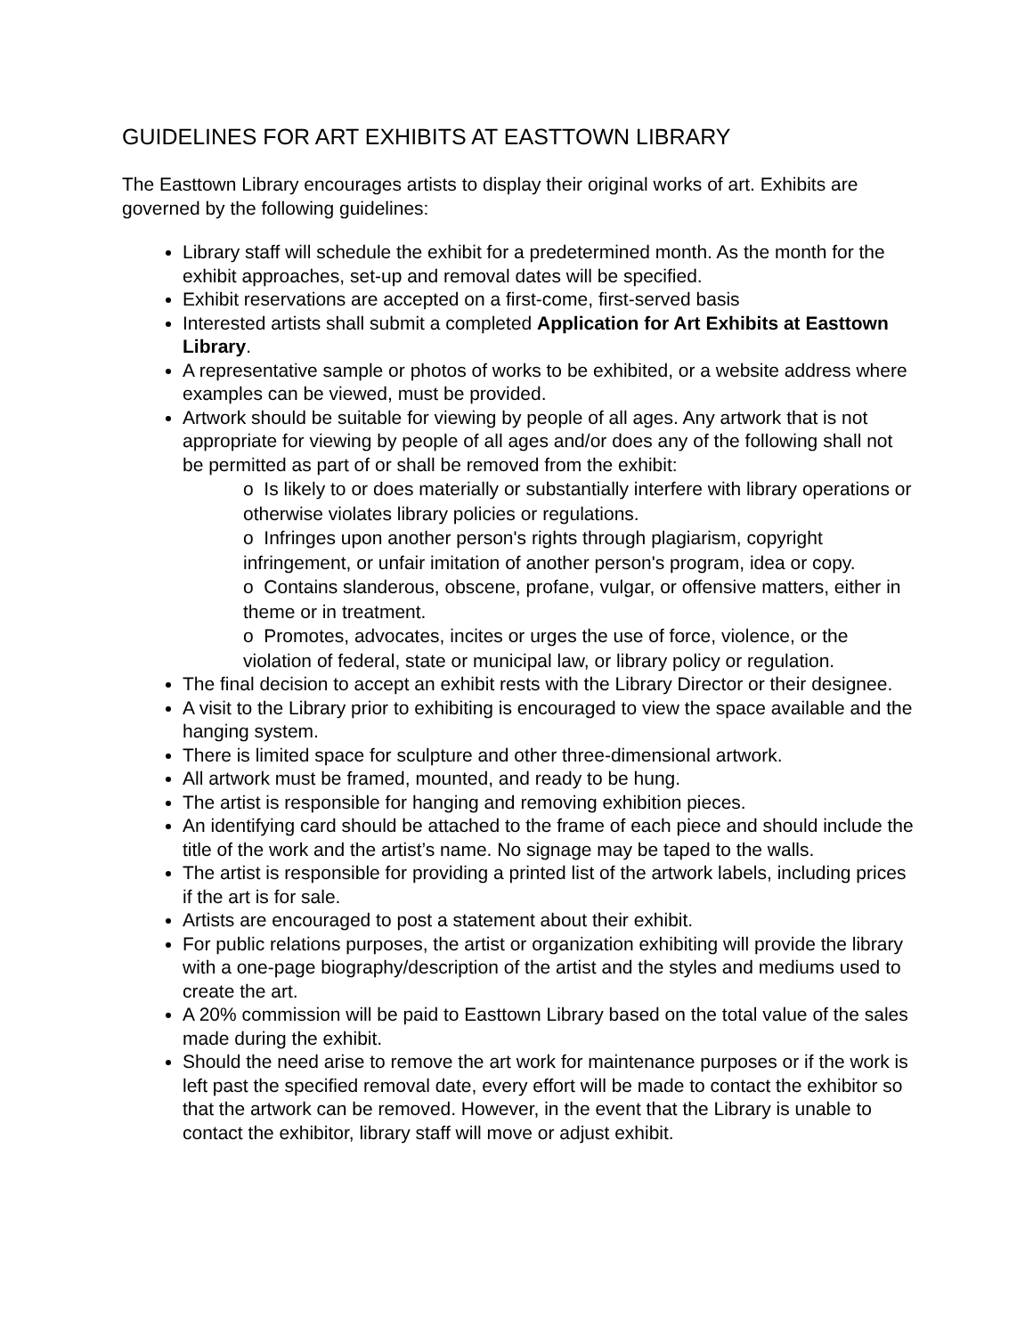GUIDELINES FOR ART EXHIBITS AT EASTTOWN LIBRARY
The Easttown Library encourages artists to display their original works of art. Exhibits are governed by the following guidelines:
Library staff will schedule the exhibit for a predetermined month. As the month for the exhibit approaches, set-up and removal dates will be specified.
Exhibit reservations are accepted on a first-come, first-served basis
Interested artists shall submit a completed Application for Art Exhibits at Easttown Library.
A representative sample or photos of works to be exhibited, or a website address where examples can be viewed, must be provided.
Artwork should be suitable for viewing by people of all ages. Any artwork that is not appropriate for viewing by people of all ages and/or does any of the following shall not be permitted as part of or shall be removed from the exhibit:
o Is likely to or does materially or substantially interfere with library operations or otherwise violates library policies or regulations.
o Infringes upon another person's rights through plagiarism, copyright infringement, or unfair imitation of another person's program, idea or copy.
o Contains slanderous, obscene, profane, vulgar, or offensive matters, either in theme or in treatment.
o Promotes, advocates, incites or urges the use of force, violence, or the violation of federal, state or municipal law, or library policy or regulation.
The final decision to accept an exhibit rests with the Library Director or their designee.
A visit to the Library prior to exhibiting is encouraged to view the space available and the hanging system.
There is limited space for sculpture and other three-dimensional artwork.
All artwork must be framed, mounted, and ready to be hung.
The artist is responsible for hanging and removing exhibition pieces.
An identifying card should be attached to the frame of each piece and should include the title of the work and the artist’s name. No signage may be taped to the walls.
The artist is responsible for providing a printed list of the artwork labels, including prices if the art is for sale.
Artists are encouraged to post a statement about their exhibit.
For public relations purposes, the artist or organization exhibiting will provide the library with a one-page biography/description of the artist and the styles and mediums used to create the art.
A 20% commission will be paid to Easttown Library based on the total value of the sales made during the exhibit.
Should the need arise to remove the art work for maintenance purposes or if the work is left past the specified removal date, every effort will be made to contact the exhibitor so that the artwork can be removed. However, in the event that the Library is unable to contact the exhibitor, library staff will move or adjust exhibit.